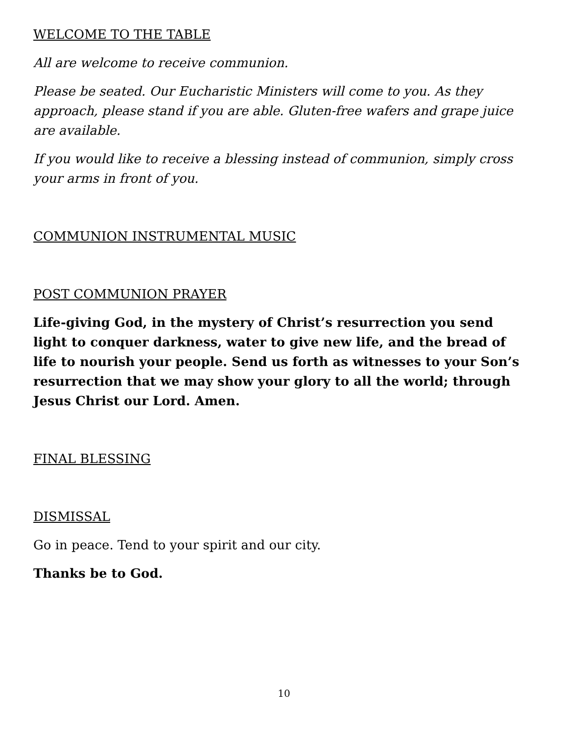WELCOME TO THE TABLE
All are welcome to receive communion.
Please be seated. Our Eucharistic Ministers will come to you. As they approach, please stand if you are able. Gluten-free wafers and grape juice are available.
If you would like to receive a blessing instead of communion, simply cross your arms in front of you.
COMMUNION INSTRUMENTAL MUSIC
POST COMMUNION PRAYER
Life-giving God, in the mystery of Christ’s resurrection you send light to conquer darkness, water to give new life, and the bread of life to nourish your people. Send us forth as witnesses to your Son’s resurrection that we may show your glory to all the world; through Jesus Christ our Lord. Amen.
FINAL BLESSING
DISMISSAL
Go in peace. Tend to your spirit and our city.
Thanks be to God.
10